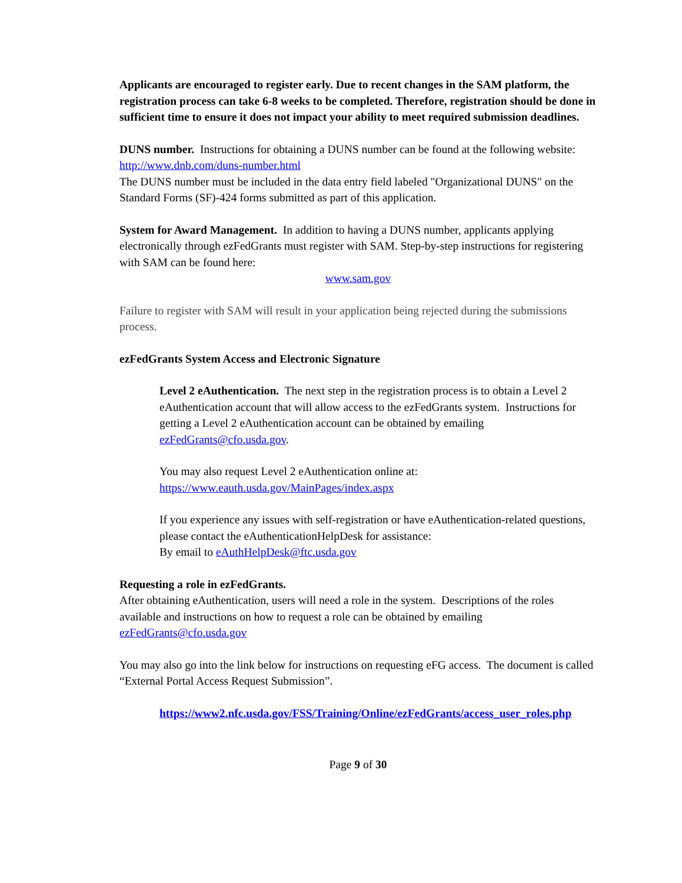Applicants are encouraged to register early. Due to recent changes in the SAM platform, the registration process can take 6-8 weeks to be completed. Therefore, registration should be done in sufficient time to ensure it does not impact your ability to meet required submission deadlines.
DUNS number. Instructions for obtaining a DUNS number can be found at the following website: http://www.dnb.com/duns-number.html
The DUNS number must be included in the data entry field labeled "Organizational DUNS" on the Standard Forms (SF)-424 forms submitted as part of this application.
System for Award Management. In addition to having a DUNS number, applicants applying electronically through ezFedGrants must register with SAM. Step-by-step instructions for registering with SAM can be found here:
www.sam.gov
Failure to register with SAM will result in your application being rejected during the submissions process.
ezFedGrants System Access and Electronic Signature
Level 2 eAuthentication. The next step in the registration process is to obtain a Level 2 eAuthentication account that will allow access to the ezFedGrants system. Instructions for getting a Level 2 eAuthentication account can be obtained by emailing ezFedGrants@cfo.usda.gov.
You may also request Level 2 eAuthentication online at:
https://www.eauth.usda.gov/MainPages/index.aspx
If you experience any issues with self-registration or have eAuthentication-related questions, please contact the eAuthenticationHelpDesk for assistance:
By email to eAuthHelpDesk@ftc.usda.gov
Requesting a role in ezFedGrants.
After obtaining eAuthentication, users will need a role in the system. Descriptions of the roles available and instructions on how to request a role can be obtained by emailing ezFedGrants@cfo.usda.gov
You may also go into the link below for instructions on requesting eFG access. The document is called “External Portal Access Request Submission”.
https://www2.nfc.usda.gov/FSS/Training/Online/ezFedGrants/access_user_roles.php
Page 9 of 30